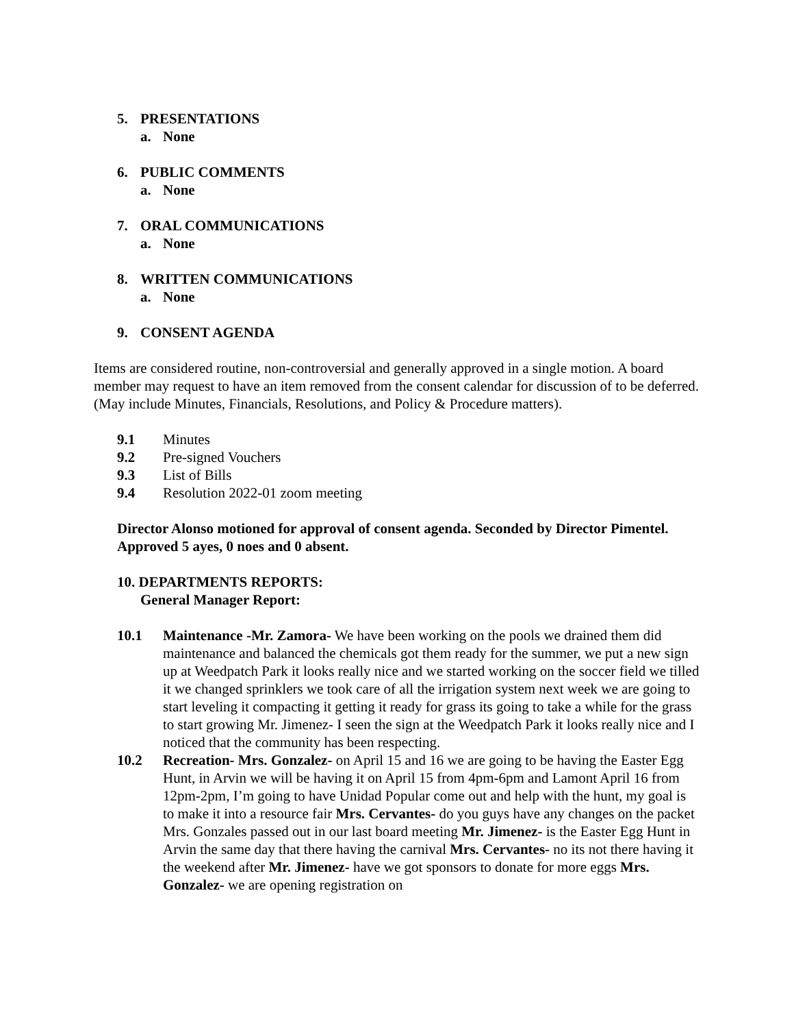5. PRESENTATIONS
a. None
6. PUBLIC COMMENTS
a. None
7. ORAL COMMUNICATIONS
a. None
8. WRITTEN COMMUNICATIONS
a. None
9. CONSENT AGENDA
Items are considered routine, non-controversial and generally approved in a single motion. A board member may request to have an item removed from the consent calendar for discussion of to be deferred. (May include Minutes, Financials, Resolutions, and Policy & Procedure matters).
9.1 Minutes
9.2 Pre-signed Vouchers
9.3 List of Bills
9.4 Resolution 2022-01 zoom meeting
Director Alonso motioned for approval of consent agenda. Seconded by Director Pimentel. Approved 5 ayes, 0 noes and 0 absent.
10. DEPARTMENTS REPORTS:
General Manager Report:
10.1 Maintenance -Mr. Zamora- We have been working on the pools we drained them did maintenance and balanced the chemicals got them ready for the summer, we put a new sign up at Weedpatch Park it looks really nice and we started working on the soccer field we tilled it we changed sprinklers we took care of all the irrigation system next week we are going to start leveling it compacting it getting it ready for grass its going to take a while for the grass to start growing Mr. Jimenez- I seen the sign at the Weedpatch Park it looks really nice and I noticed that the community has been respecting.
10.2 Recreation- Mrs. Gonzalez- on April 15 and 16 we are going to be having the Easter Egg Hunt, in Arvin we will be having it on April 15 from 4pm-6pm and Lamont April 16 from 12pm-2pm, I’m going to have Unidad Popular come out and help with the hunt, my goal is to make it into a resource fair Mrs. Cervantes- do you guys have any changes on the packet Mrs. Gonzales passed out in our last board meeting Mr. Jimenez- is the Easter Egg Hunt in Arvin the same day that there having the carnival Mrs. Cervantes- no its not there having it the weekend after Mr. Jimenez- have we got sponsors to donate for more eggs Mrs. Gonzalez- we are opening registration on